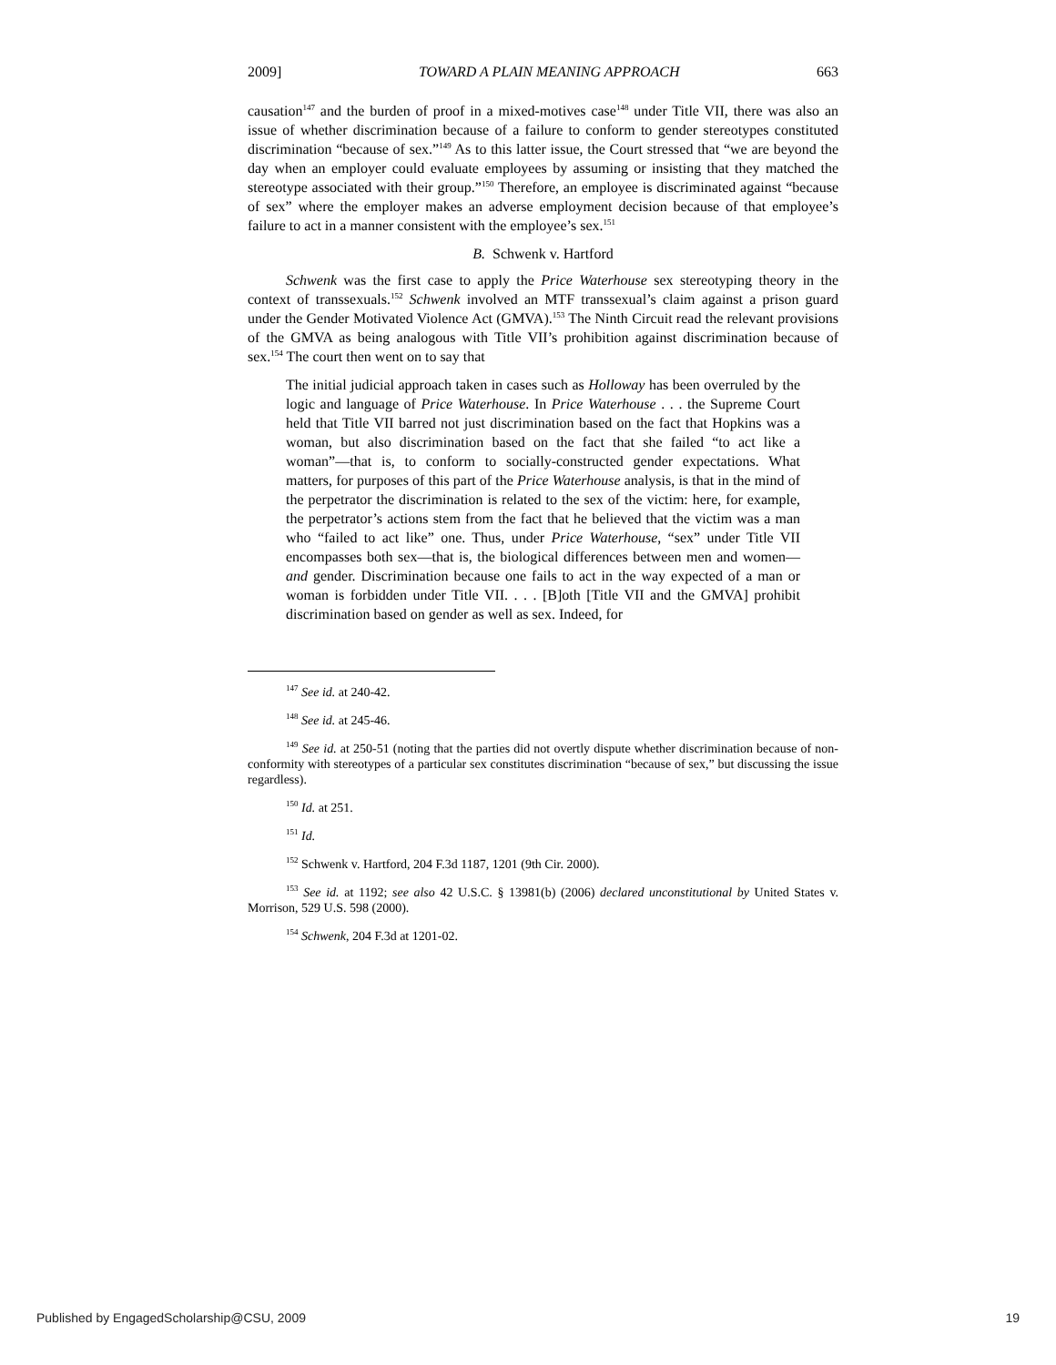2009] TOWARD A PLAIN MEANING APPROACH 663
causation<sup>147</sup> and the burden of proof in a mixed-motives case<sup>148</sup> under Title VII, there was also an issue of whether discrimination because of a failure to conform to gender stereotypes constituted discrimination “because of sex.”<sup>149</sup> As to this latter issue, the Court stressed that “we are beyond the day when an employer could evaluate employees by assuming or insisting that they matched the stereotype associated with their group.”<sup>150</sup> Therefore, an employee is discriminated against “because of sex” where the employer makes an adverse employment decision because of that employee’s failure to act in a manner consistent with the employee’s sex.<sup>151</sup>
B. Schwenk v. Hartford
Schwenk was the first case to apply the Price Waterhouse sex stereotyping theory in the context of transsexuals.<sup>152</sup> Schwenk involved an MTF transsexual’s claim against a prison guard under the Gender Motivated Violence Act (GMVA).<sup>153</sup> The Ninth Circuit read the relevant provisions of the GMVA as being analogous with Title VII’s prohibition against discrimination because of sex.<sup>154</sup> The court then went on to say that
The initial judicial approach taken in cases such as Holloway has been overruled by the logic and language of Price Waterhouse. In Price Waterhouse . . . the Supreme Court held that Title VII barred not just discrimination based on the fact that Hopkins was a woman, but also discrimination based on the fact that she failed “to act like a woman”—that is, to conform to socially-constructed gender expectations. What matters, for purposes of this part of the Price Waterhouse analysis, is that in the mind of the perpetrator the discrimination is related to the sex of the victim: here, for example, the perpetrator’s actions stem from the fact that he believed that the victim was a man who “failed to act like” one. Thus, under Price Waterhouse, “sex” under Title VII encompasses both sex—that is, the biological differences between men and women—and gender. Discrimination because one fails to act in the way expected of a man or woman is forbidden under Title VII. . . . [B]oth [Title VII and the GMVA] prohibit discrimination based on gender as well as sex. Indeed, for
<sup>147</sup> See id. at 240-42.
<sup>148</sup> See id. at 245-46.
<sup>149</sup> See id. at 250-51 (noting that the parties did not overtly dispute whether discrimination because of non-conformity with stereotypes of a particular sex constitutes discrimination “because of sex,” but discussing the issue regardless).
<sup>150</sup> Id. at 251.
<sup>151</sup> Id.
<sup>152</sup> Schwenk v. Hartford, 204 F.3d 1187, 1201 (9th Cir. 2000).
<sup>153</sup> See id. at 1192; see also 42 U.S.C. § 13981(b) (2006) declared unconstitutional by United States v. Morrison, 529 U.S. 598 (2000).
<sup>154</sup> Schwenk, 204 F.3d at 1201-02.
Published by EngagedScholarship@CSU, 2009 19